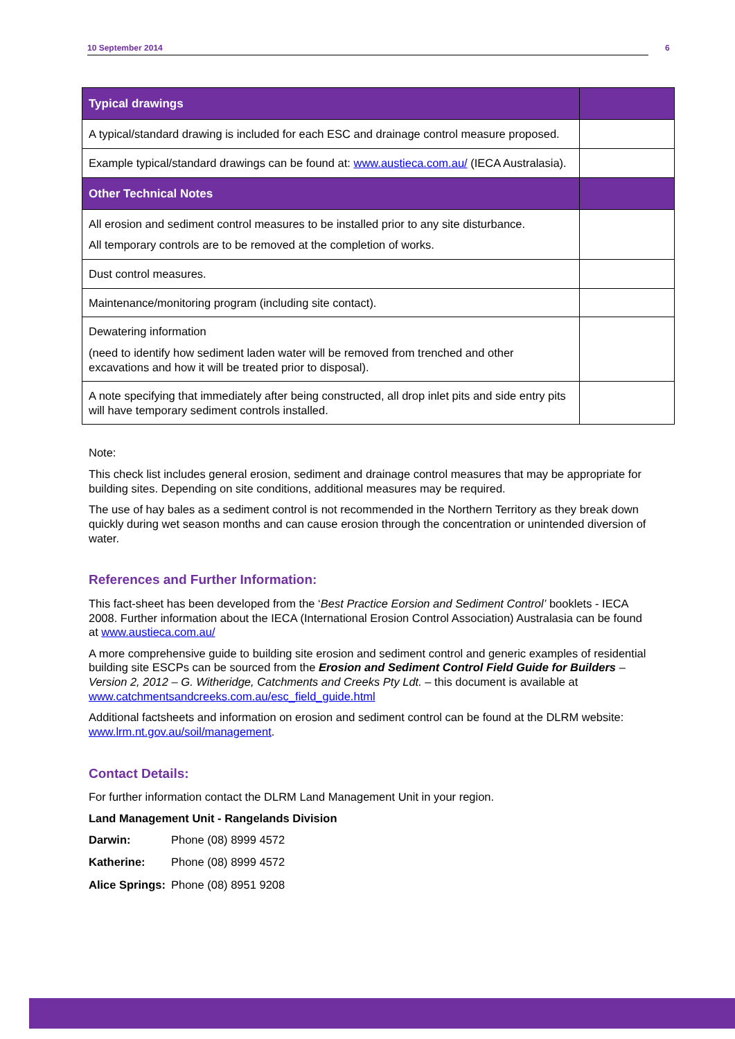10 September 2014 6
| Typical drawings | |
| --- | --- |
| A typical/standard drawing is included for each ESC and drainage control measure proposed. | |
| Example typical/standard drawings can be found at: www.austieca.com.au/ (IECA Australasia). | |
| Other Technical Notes | |
| All erosion and sediment control measures to be installed prior to any site disturbance. All temporary controls are to be removed at the completion of works. | |
| Dust control measures. | |
| Maintenance/monitoring program (including site contact). | |
| Dewatering information (need to identify how sediment laden water will be removed from trenched and other excavations and how it will be treated prior to disposal). | |
| A note specifying that immediately after being constructed, all drop inlet pits and side entry pits will have temporary sediment controls installed. | |
Note:
This check list includes general erosion, sediment and drainage control measures that may be appropriate for building sites. Depending on site conditions, additional measures may be required.
The use of hay bales as a sediment control is not recommended in the Northern Territory as they break down quickly during wet season months and can cause erosion through the concentration or unintended diversion of water.
References and Further Information:
This fact-sheet has been developed from the ‘Best Practice Eorsion and Sediment Control’ booklets - IECA 2008. Further information about the IECA (International Erosion Control Association) Australasia can be found at www.austieca.com.au/
A more comprehensive guide to building site erosion and sediment control and generic examples of residential building site ESCPs can be sourced from the Erosion and Sediment Control Field Guide for Builders – Version 2, 2012 – G. Witheridge, Catchments and Creeks Pty Ldt. – this document is available at www.catchmentsandcreeks.com.au/esc_field_guide.html
Additional factsheets and information on erosion and sediment control can be found at the DLRM website: www.lrm.nt.gov.au/soil/management.
Contact Details:
For further information contact the DLRM Land Management Unit in your region.
Land Management Unit - Rangelands Division
| Darwin: | Phone (08) 8999 4572 |
| Katherine: | Phone (08) 8999 4572 |
| Alice Springs: | Phone (08) 8951 9208 |